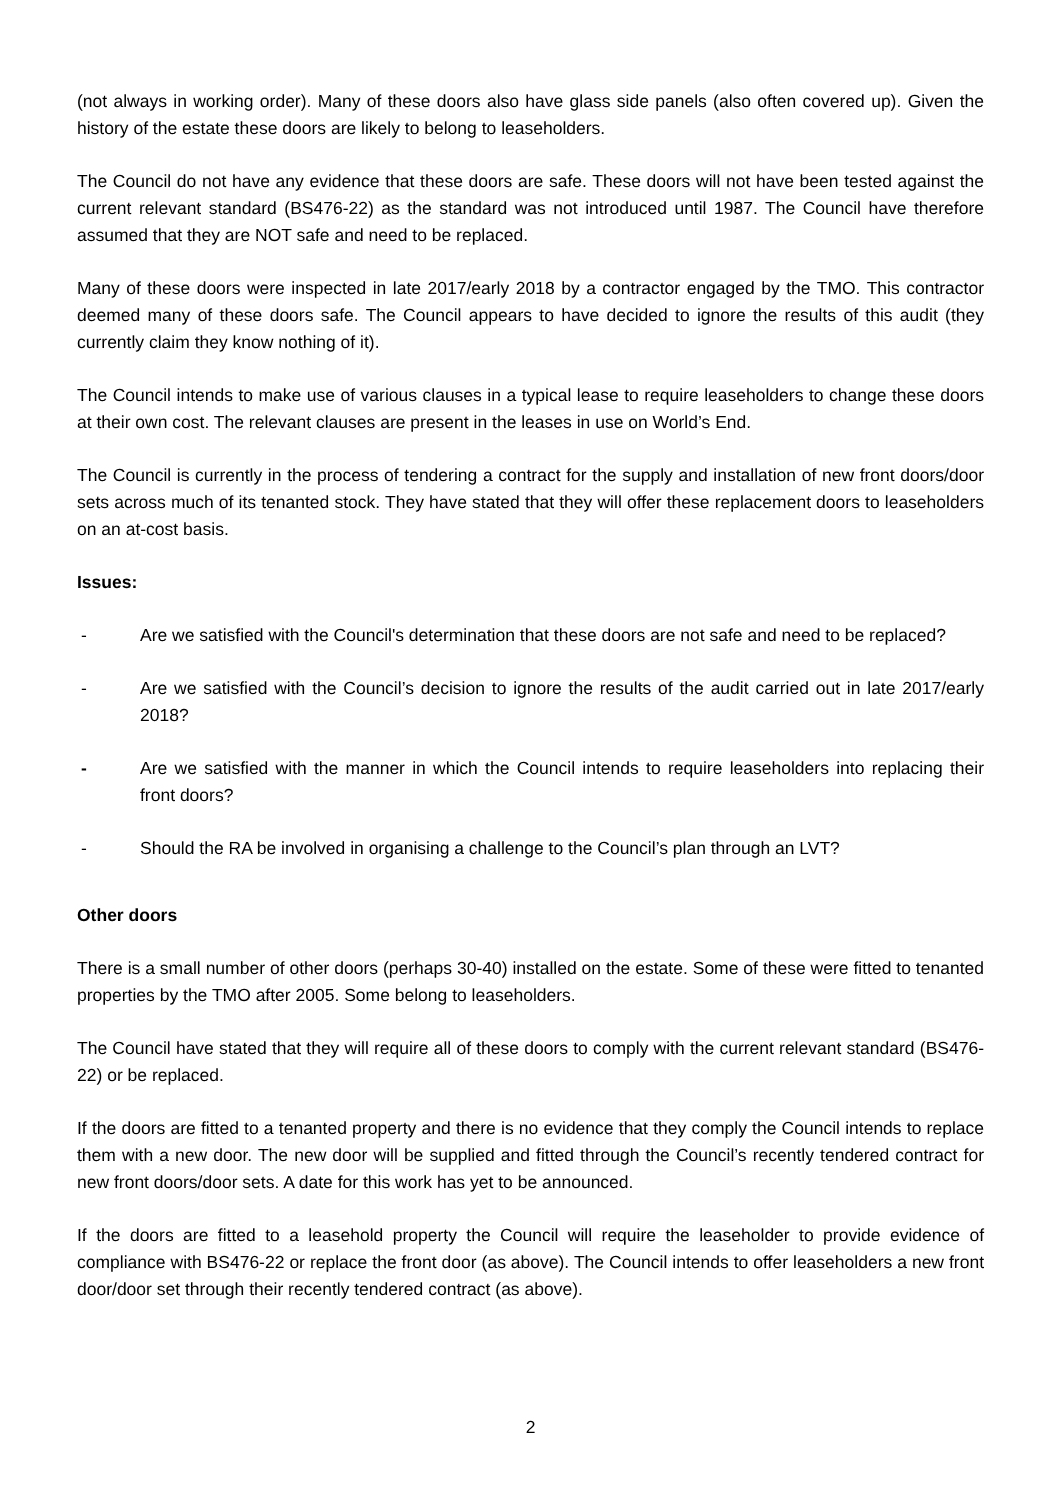(not always in working order). Many of these doors also have glass side panels (also often covered up). Given the history of the estate these doors are likely to belong to leaseholders.
The Council do not have any evidence that these doors are safe. These doors will not have been tested against the current relevant standard (BS476-22) as the standard was not introduced until 1987. The Council have therefore assumed that they are NOT safe and need to be replaced.
Many of these doors were inspected in late 2017/early 2018 by a contractor engaged by the TMO. This contractor deemed many of these doors safe. The Council appears to have decided to ignore the results of this audit (they currently claim they know nothing of it).
The Council intends to make use of various clauses in a typical lease to require leaseholders to change these doors at their own cost. The relevant clauses are present in the leases in use on World’s End.
The Council is currently in the process of tendering a contract for the supply and installation of new front doors/door sets across much of its tenanted stock. They have stated that they will offer these replacement doors to leaseholders on an at-cost basis.
Issues:
- Are we satisfied with the Council's determination that these doors are not safe and need to be replaced?
- Are we satisfied with the Council’s decision to ignore the results of the audit carried out in late 2017/early 2018?
- Are we satisfied with the manner in which the Council intends to require leaseholders into replacing their front doors?
- Should the RA be involved in organising a challenge to the Council’s plan through an LVT?
Other doors
There is a small number of other doors (perhaps 30-40) installed on the estate. Some of these were fitted to tenanted properties by the TMO after 2005. Some belong to leaseholders.
The Council have stated that they will require all of these doors to comply with the current relevant standard (BS476-22) or be replaced.
If the doors are fitted to a tenanted property and there is no evidence that they comply the Council intends to replace them with a new door. The new door will be supplied and fitted through the Council’s recently tendered contract for new front doors/door sets. A date for this work has yet to be announced.
If the doors are fitted to a leasehold property the Council will require the leaseholder to provide evidence of compliance with BS476-22 or replace the front door (as above). The Council intends to offer leaseholders a new front door/door set through their recently tendered contract (as above).
2